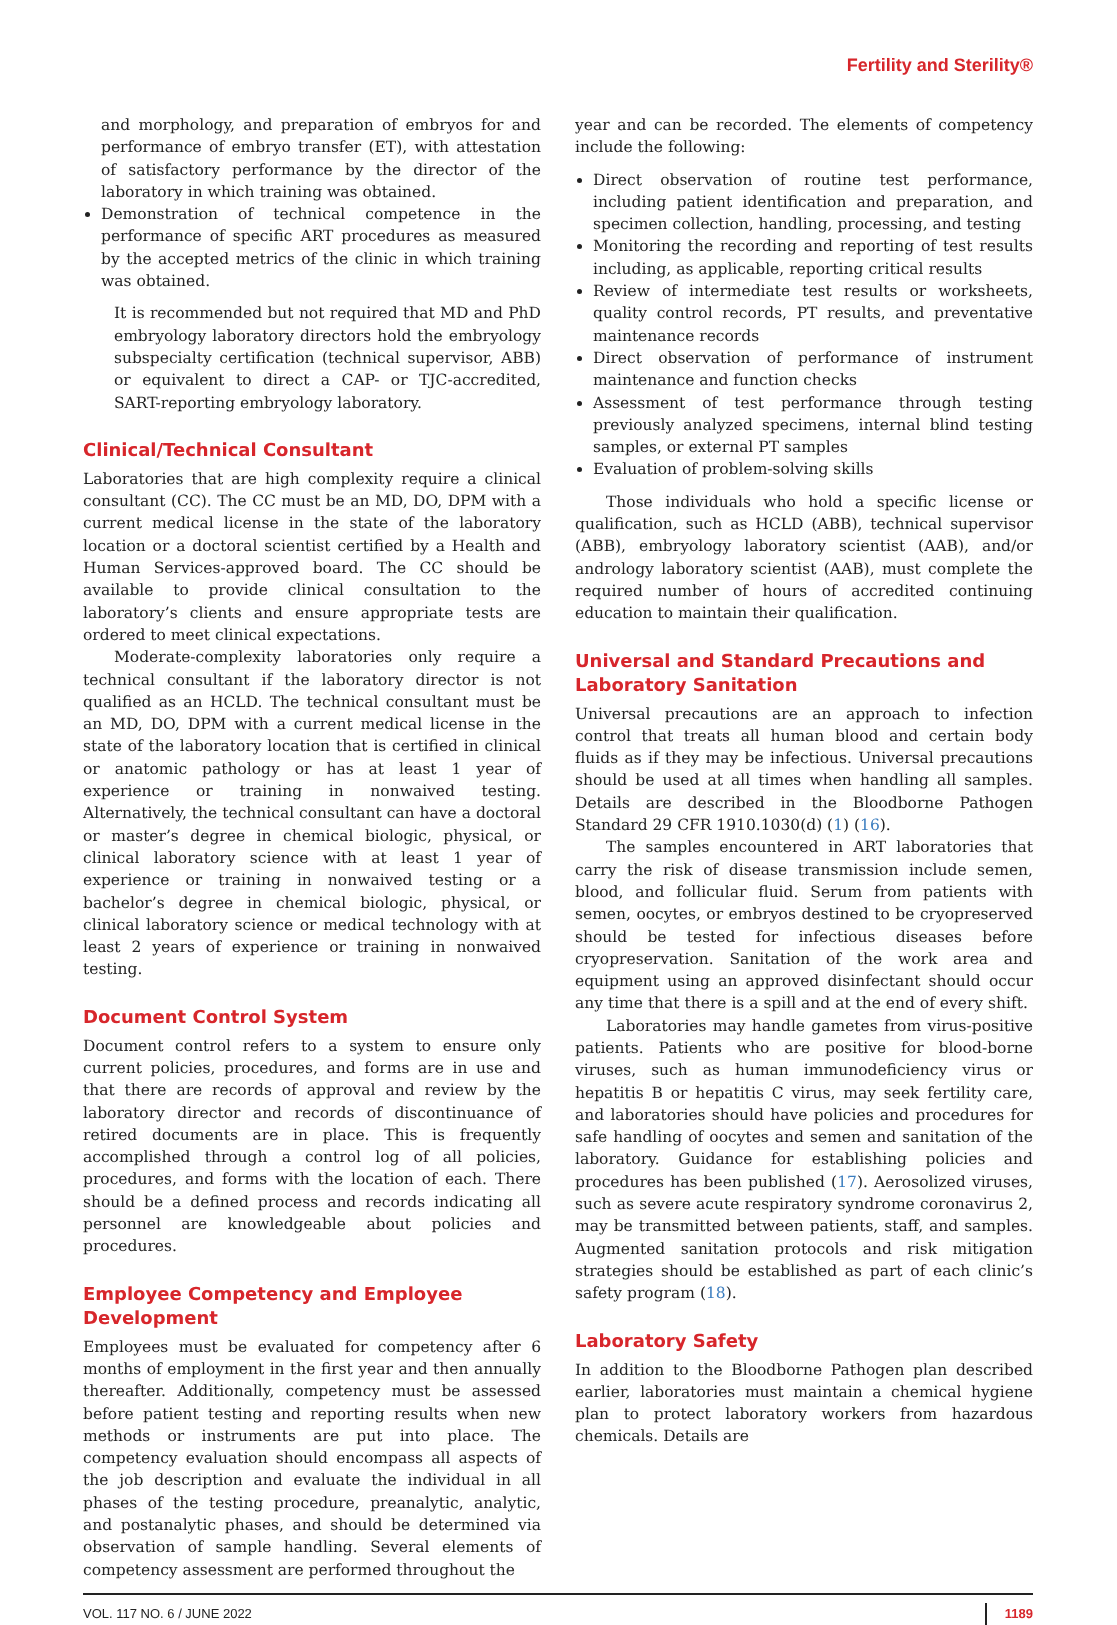Fertility and Sterility®
and morphology, and preparation of embryos for and performance of embryo transfer (ET), with attestation of satisfactory performance by the director of the laboratory in which training was obtained.
Demonstration of technical competence in the performance of specific ART procedures as measured by the accepted metrics of the clinic in which training was obtained.
It is recommended but not required that MD and PhD embryology laboratory directors hold the embryology subspecialty certification (technical supervisor, ABB) or equivalent to direct a CAP- or TJC-accredited, SART-reporting embryology laboratory.
Clinical/Technical Consultant
Laboratories that are high complexity require a clinical consultant (CC). The CC must be an MD, DO, DPM with a current medical license in the state of the laboratory location or a doctoral scientist certified by a Health and Human Services-approved board. The CC should be available to provide clinical consultation to the laboratory’s clients and ensure appropriate tests are ordered to meet clinical expectations.
Moderate-complexity laboratories only require a technical consultant if the laboratory director is not qualified as an HCLD. The technical consultant must be an MD, DO, DPM with a current medical license in the state of the laboratory location that is certified in clinical or anatomic pathology or has at least 1 year of experience or training in nonwaived testing. Alternatively, the technical consultant can have a doctoral or master’s degree in chemical biologic, physical, or clinical laboratory science with at least 1 year of experience or training in nonwaived testing or a bachelor’s degree in chemical biologic, physical, or clinical laboratory science or medical technology with at least 2 years of experience or training in nonwaived testing.
Document Control System
Document control refers to a system to ensure only current policies, procedures, and forms are in use and that there are records of approval and review by the laboratory director and records of discontinuance of retired documents are in place. This is frequently accomplished through a control log of all policies, procedures, and forms with the location of each. There should be a defined process and records indicating all personnel are knowledgeable about policies and procedures.
Employee Competency and Employee
Development
Employees must be evaluated for competency after 6 months of employment in the first year and then annually thereafter. Additionally, competency must be assessed before patient testing and reporting results when new methods or instruments are put into place. The competency evaluation should encompass all aspects of the job description and evaluate the individual in all phases of the testing procedure, preanalytic, analytic, and postanalytic phases, and should be determined via observation of sample handling. Several elements of competency assessment are performed throughout the
year and can be recorded. The elements of competency include the following:
Direct observation of routine test performance, including patient identification and preparation, and specimen collection, handling, processing, and testing
Monitoring the recording and reporting of test results including, as applicable, reporting critical results
Review of intermediate test results or worksheets, quality control records, PT results, and preventative maintenance records
Direct observation of performance of instrument maintenance and function checks
Assessment of test performance through testing previously analyzed specimens, internal blind testing samples, or external PT samples
Evaluation of problem-solving skills
Those individuals who hold a specific license or qualification, such as HCLD (ABB), technical supervisor (ABB), embryology laboratory scientist (AAB), and/or andrology laboratory scientist (AAB), must complete the required number of hours of accredited continuing education to maintain their qualification.
Universal and Standard Precautions and
Laboratory Sanitation
Universal precautions are an approach to infection control that treats all human blood and certain body fluids as if they may be infectious. Universal precautions should be used at all times when handling all samples. Details are described in the Bloodborne Pathogen Standard 29 CFR 1910.1030(d) (1) (16).
The samples encountered in ART laboratories that carry the risk of disease transmission include semen, blood, and follicular fluid. Serum from patients with semen, oocytes, or embryos destined to be cryopreserved should be tested for infectious diseases before cryopreservation. Sanitation of the work area and equipment using an approved disinfectant should occur any time that there is a spill and at the end of every shift.
Laboratories may handle gametes from virus-positive patients. Patients who are positive for blood-borne viruses, such as human immunodeficiency virus or hepatitis B or hepatitis C virus, may seek fertility care, and laboratories should have policies and procedures for safe handling of oocytes and semen and sanitation of the laboratory. Guidance for establishing policies and procedures has been published (17). Aerosolized viruses, such as severe acute respiratory syndrome coronavirus 2, may be transmitted between patients, staff, and samples. Augmented sanitation protocols and risk mitigation strategies should be established as part of each clinic’s safety program (18).
Laboratory Safety
In addition to the Bloodborne Pathogen plan described earlier, laboratories must maintain a chemical hygiene plan to protect laboratory workers from hazardous chemicals. Details are
VOL. 117 NO. 6 / JUNE 2022 1189